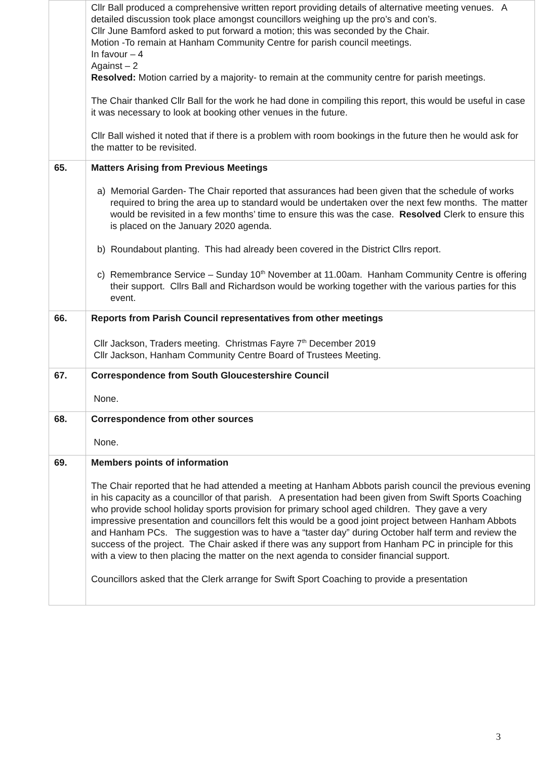| | Cllr Ball produced a comprehensive written report providing details of alternative meeting venues. A detailed discussion took place amongst councillors weighing up the pro’s and con’s. Cllr June Bamford asked to put forward a motion; this was seconded by the Chair. Motion -To remain at Hanham Community Centre for parish council meetings. In favour – 4 Against – 2 Resolved: Motion carried by a majority- to remain at the community centre for parish meetings. The Chair thanked Cllr Ball for the work he had done in compiling this report, this would be useful in case it was necessary to look at booking other venues in the future. Cllr Ball wished it noted that if there is a problem with room bookings in the future then he would ask for the matter to be revisited. |
| 65. | Matters Arising from Previous Meetings a) Memorial Garden- The Chair reported that assurances had been given that the schedule of works required to bring the area up to standard would be undertaken over the next few months. The matter would be revisited in a few months’ time to ensure this was the case. Resolved Clerk to ensure this is placed on the January 2020 agenda. b) Roundabout planting. This had already been covered in the District Cllrs report. c) Remembrance Service – Sunday 10<sup>th</sup> November at 11.00am. Hanham Community Centre is offering their support. Cllrs Ball and Richardson would be working together with the various parties for this event. |
| 66. | Reports from Parish Council representatives from other meetings Cllr Jackson, Traders meeting. Christmas Fayre 7<sup>th</sup> December 2019 Cllr Jackson, Hanham Community Centre Board of Trustees Meeting. |
| 67. | Correspondence from South Gloucestershire Council None. |
| 68. | Correspondence from other sources None. |
| 69. | Members points of information The Chair reported that he had attended a meeting at Hanham Abbots parish council the previous evening in his capacity as a councillor of that parish. A presentation had been given from Swift Sports Coaching who provide school holiday sports provision for primary school aged children. They gave a very impressive presentation and councillors felt this would be a good joint project between Hanham Abbots and Hanham PCs. The suggestion was to have a “taster day” during October half term and review the success of the project. The Chair asked if there was any support from Hanham PC in principle for this with a view to then placing the matter on the next agenda to consider financial support. Councillors asked that the Clerk arrange for Swift Sport Coaching to provide a presentation |
3